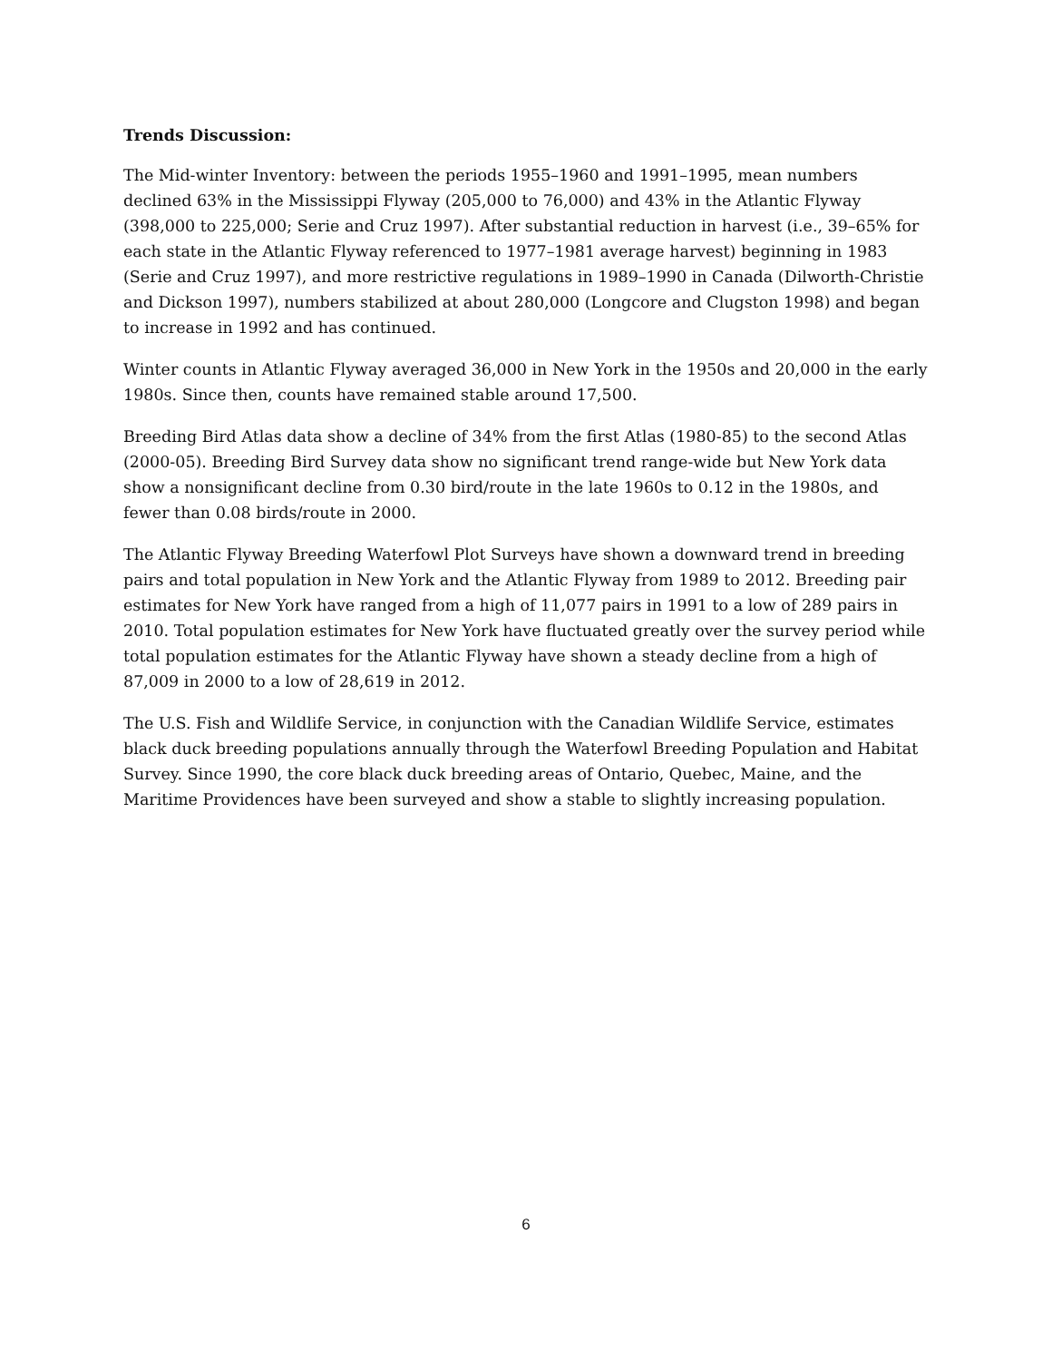Trends Discussion:
The Mid-winter Inventory: between the periods 1955–1960 and 1991–1995, mean numbers declined 63% in the Mississippi Flyway (205,000 to 76,000) and 43% in the Atlantic Flyway (398,000 to 225,000; Serie and Cruz 1997). After substantial reduction in harvest (i.e., 39–65% for each state in the Atlantic Flyway referenced to 1977–1981 average harvest) beginning in 1983 (Serie and Cruz 1997), and more restrictive regulations in 1989–1990 in Canada (Dilworth-Christie and Dickson 1997), numbers stabilized at about 280,000 (Longcore and Clugston 1998) and began to increase in 1992 and has continued.
Winter counts in Atlantic Flyway averaged 36,000 in New York in the 1950s and 20,000 in the early 1980s. Since then, counts have remained stable around 17,500.
Breeding Bird Atlas data show a decline of 34% from the first Atlas (1980-85) to the second Atlas (2000-05). Breeding Bird Survey data show no significant trend range-wide but New York data show a nonsignificant decline from 0.30 bird/route in the late 1960s to 0.12 in the 1980s, and fewer than 0.08 birds/route in 2000.
The Atlantic Flyway Breeding Waterfowl Plot Surveys have shown a downward trend in breeding pairs and total population in New York and the Atlantic Flyway from 1989 to 2012. Breeding pair estimates for New York have ranged from a high of 11,077 pairs in 1991 to a low of 289 pairs in 2010. Total population estimates for New York have fluctuated greatly over the survey period while total population estimates for the Atlantic Flyway have shown a steady decline from a high of 87,009 in 2000 to a low of 28,619 in 2012.
The U.S. Fish and Wildlife Service, in conjunction with the Canadian Wildlife Service, estimates black duck breeding populations annually through the Waterfowl Breeding Population and Habitat Survey. Since 1990, the core black duck breeding areas of Ontario, Quebec, Maine, and the Maritime Providences have been surveyed and show a stable to slightly increasing population.
6